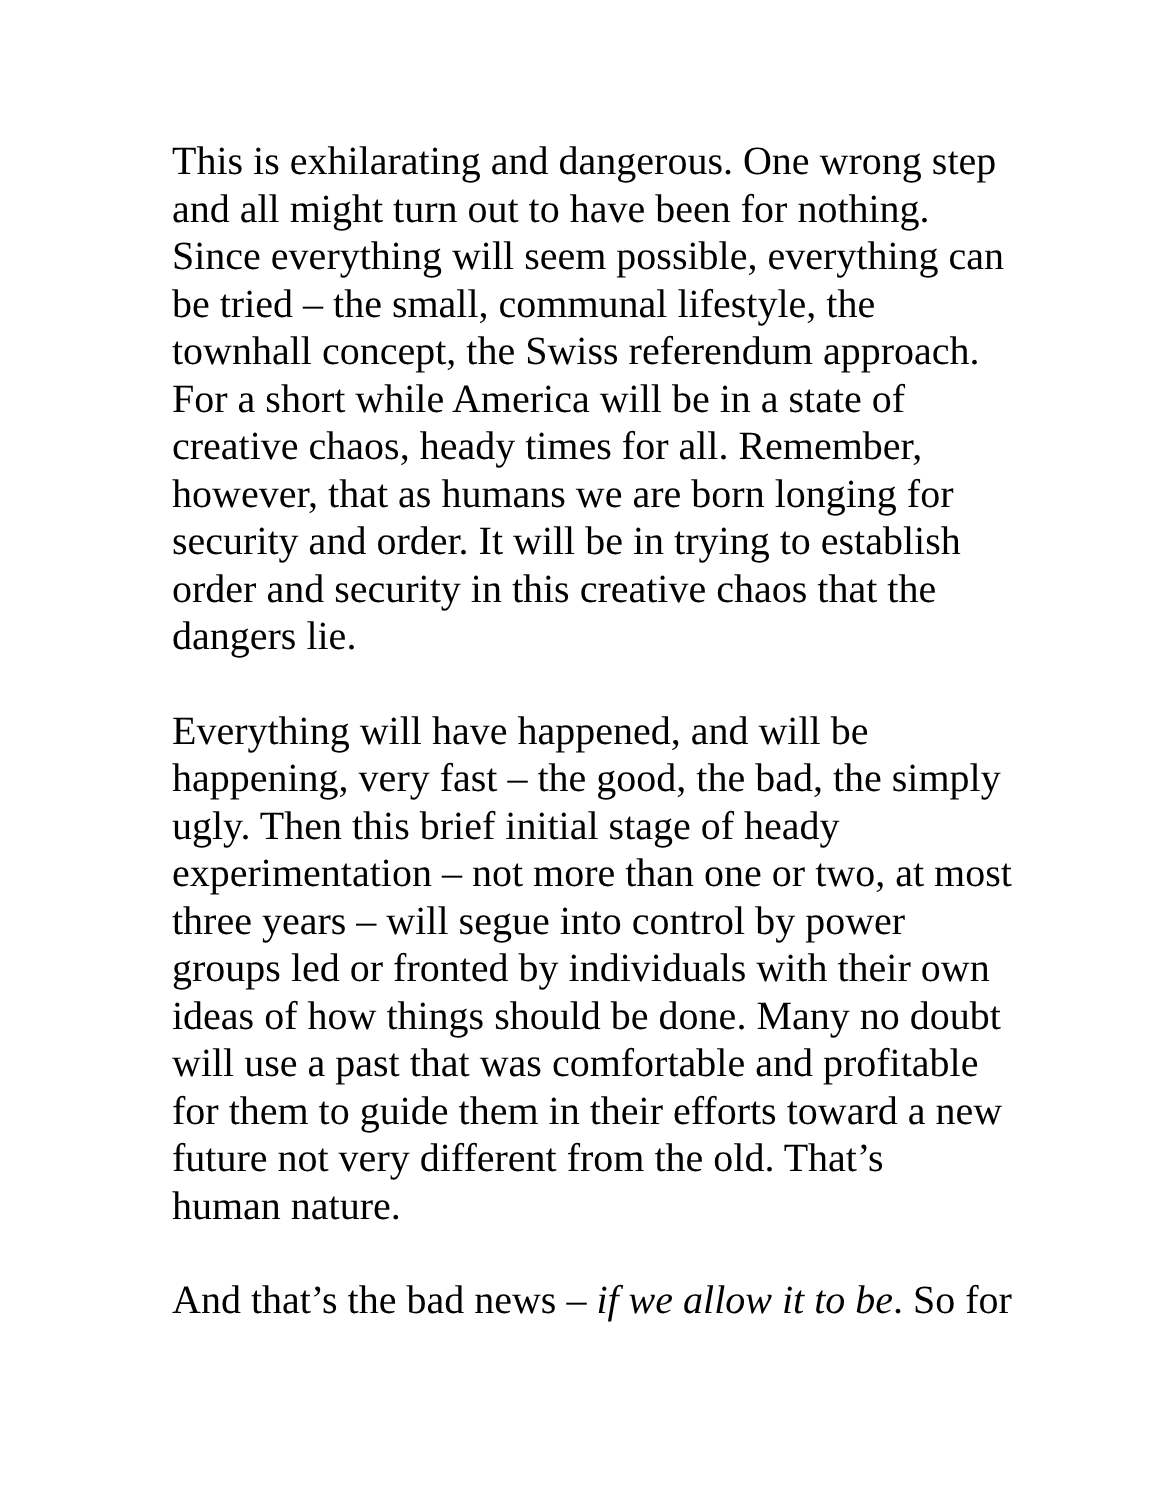This is exhilarating and dangerous. One wrong step and all might turn out to have been for nothing. Since everything will seem possible, everything can be tried – the small, communal lifestyle, the townhall concept, the Swiss referendum approach. For a short while America will be in a state of creative chaos, heady times for all. Remember, however, that as humans we are born longing for security and order. It will be in trying to establish order and security in this creative chaos that the dangers lie.
Everything will have happened, and will be happening, very fast – the good, the bad, the simply ugly. Then this brief initial stage of heady experimentation – not more than one or two, at most three years – will segue into control by power groups led or fronted by individuals with their own ideas of how things should be done. Many no doubt will use a past that was comfortable and profitable for them to guide them in their efforts toward a new future not very different from the old. That’s human nature.
And that’s the bad news – if we allow it to be. So for